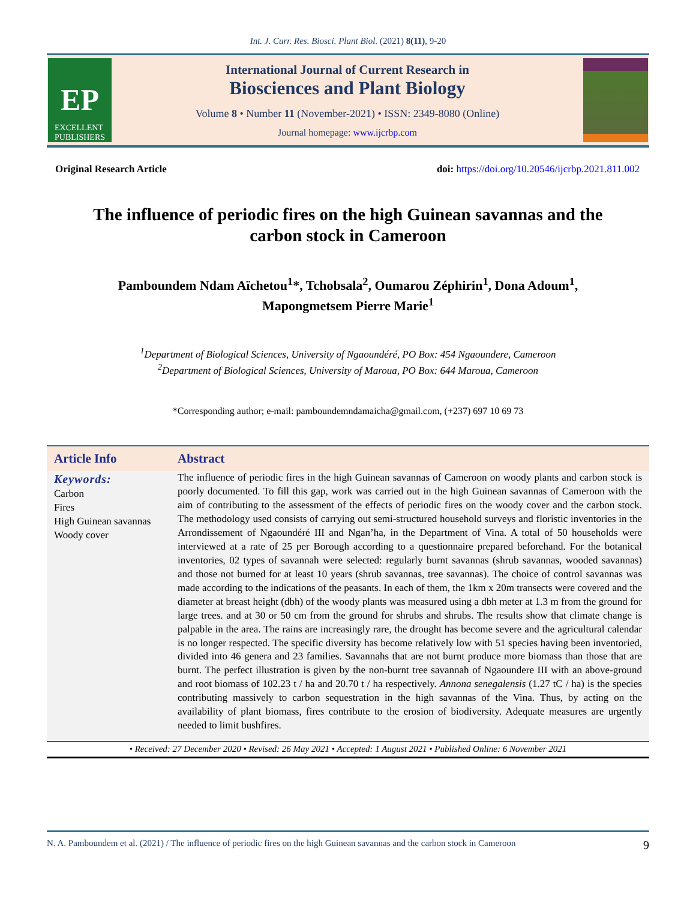Int. J. Curr. Res. Biosci. Plant Biol. (2021) 8(11), 9-20
EP
EXCELLENT
PUBLISHERS
International Journal of Current Research in
Biosciences and Plant Biology
Volume 8 • Number 11 (November-2021) • ISSN: 2349-8080 (Online)
Journal homepage: www.ijcrbp.com
Original Research Article doi: https://doi.org/10.20546/ijcrbp.2021.811.002
The influence of periodic fires on the high Guinean savannas and the carbon stock in Cameroon
Pamboundem Ndam Aïchetou<sup>1</sup>*, Tchobsala<sup>2</sup>, Oumarou Zéphirin<sup>1</sup>, Dona Adoum<sup>1</sup>,
Mapongmetsem Pierre Marie<sup>1</sup>
<sup>1</sup> Department of Biological Sciences, University of Ngaoundéré, PO Box: 454 Ngaoundere, Cameroon
<sup>2</sup> Department of Biological Sciences, University of Maroua, PO Box: 644 Maroua, Cameroon
*Corresponding author; e-mail: pamboundemndamaicha@gmail.com, (+237) 697 10 69 73
| Article Info | Abstract |
| --- | --- |
| Keywords: Carbon Fires High Guinean savannas Woody cover | The influence of periodic fires in the high Guinean savannas of Cameroon on woody plants and carbon stock is poorly documented. To fill this gap, work was carried out in the high Guinean savannas of Cameroon with the aim of contributing to the assessment of the effects of periodic fires on the woody cover and the carbon stock. The methodology used consists of carrying out semi-structured household surveys and floristic inventories in the Arrondissement of Ngaoundéré III and Ngan’ha, in the Department of Vina. A total of 50 households were interviewed at a rate of 25 per Borough according to a questionnaire prepared beforehand. For the botanical inventories, 02 types of savannah were selected: regularly burnt savannas (shrub savannas, wooded savannas) and those not burned for at least 10 years (shrub savannas, tree savannas). The choice of control savannas was made according to the indications of the peasants. In each of them, the 1km x 20m transects were covered and the diameter at breast height (dbh) of the woody plants was measured using a dbh meter at 1.3 m from the ground for large trees. and at 30 or 50 cm from the ground for shrubs and shrubs. The results show that climate change is palpable in the area. The rains are increasingly rare, the drought has become severe and the agricultural calendar is no longer respected. The specific diversity has become relatively low with 51 species having been inventoried, divided into 46 genera and 23 families. Savannahs that are not burnt produce more biomass than those that are burnt. The perfect illustration is given by the non-burnt tree savannah of Ngaoundere III with an above-ground and root biomass of 102.23 t / ha and 20.70 t / ha respectively. Annona senegalensis (1.27 tC / ha) is the species contributing massively to carbon sequestration in the high savannas of the Vina. Thus, by acting on the availability of plant biomass, fires contribute to the erosion of biodiversity. Adequate measures are urgently needed to limit bushfires. |
• Received: 27 December 2020 • Revised: 26 May 2021 • Accepted: 1 August 2021 • Published Online: 6 November 2021
N. A. Pamboundem et al. (2021) / The influence of periodic fires on the high Guinean savannas and the carbon stock in Cameroon 9